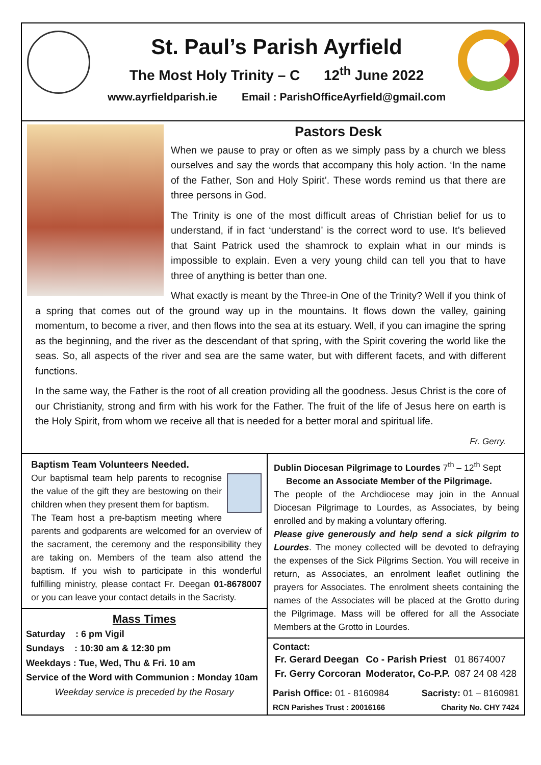St. Paul’s Parish Ayrfield
The Most Holy Trinity – C 12<sup>th</sup> June 2022
www.ayrfieldparish.ie Email : ParishOfficeAyrfield@gmail.com
Pastors Desk
When we pause to pray or often as we simply pass by a church we bless ourselves and say the words that accompany this holy action. ‘In the name of the Father, Son and Holy Spirit’. These words remind us that there are three persons in God.
The Trinity is one of the most difficult areas of Christian belief for us to understand, if in fact ‘understand’ is the correct word to use. It’s believed that Saint Patrick used the shamrock to explain what in our minds is impossible to explain. Even a very young child can tell you that to have three of anything is better than one.
What exactly is meant by the Three-in One of the Trinity? Well if you think of a spring that comes out of the ground way up in the mountains. It flows down the valley, gaining momentum, to become a river, and then flows into the sea at its estuary. Well, if you can imagine the spring as the beginning, and the river as the descendant of that spring, with the Spirit covering the world like the seas. So, all aspects of the river and sea are the same water, but with different facets, and with different functions.
In the same way, the Father is the root of all creation providing all the goodness. Jesus Christ is the core of our Christianity, strong and firm with his work for the Father. The fruit of the life of Jesus here on earth is the Holy Spirit, from whom we receive all that is needed for a better moral and spiritual life.
Fr. Gerry.
Baptism Team Volunteers Needed.
Our baptismal team help parents to recognise the value of the gift they are bestowing on their children when they present them for baptism.
The Team host a pre-baptism meeting where parents and godparents are welcomed for an overview of the sacrament, the ceremony and the responsibility they are taking on. Members of the team also attend the baptism. If you wish to participate in this wonderful fulfilling ministry, please contact Fr. Deegan 01-8678007 or you can leave your contact details in the Sacristy.
Mass Times
Saturday : 6 pm Vigil
Sundays : 10:30 am & 12:30 pm
Weekdays : Tue, Wed, Thu & Fri. 10 am
Service of the Word with Communion : Monday 10am
Weekday service is preceded by the Rosary
Dublin Diocesan Pilgrimage to Lourdes 7<sup>th</sup> – 12<sup>th</sup> Sept
Become an Associate Member of the Pilgrimage.
The people of the Archdiocese may join in the Annual Diocesan Pilgrimage to Lourdes, as Associates, by being enrolled and by making a voluntary offering.
Please give generously and help send a sick pilgrim to Lourdes. The money collected will be devoted to defraying the expenses of the Sick Pilgrims Section. You will receive in return, as Associates, an enrolment leaflet outlining the prayers for Associates. The enrolment sheets containing the names of the Associates will be placed at the Grotto during the Pilgrimage. Mass will be offered for all the Associate Members at the Grotto in Lourdes.
Contact:
| Fr. Gerard Deegan | Co - Parish Priest | 01 8674007 |
| Fr. Gerry Corcoran | Moderator, Co-P.P. | 087 24 08 428 |
Parish Office: 01 - 8160984 Sacristy: 01 – 8160981
RCN Parishes Trust : 20016166 Charity No. CHY 7424